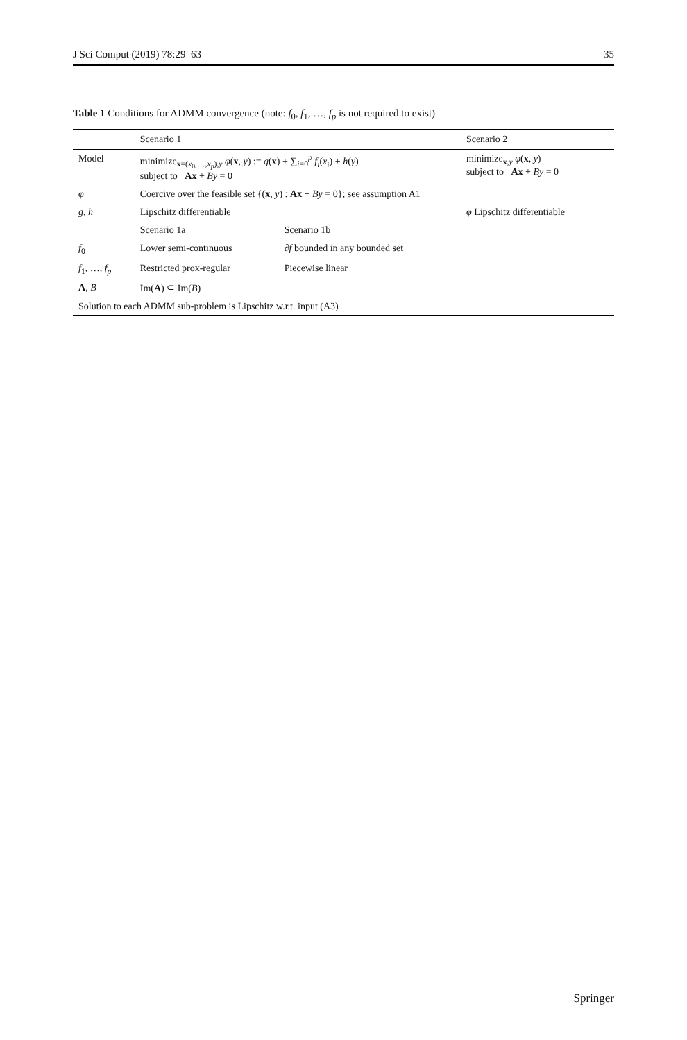J Sci Comput (2019) 78:29–63 35
Table 1 Conditions for ADMM convergence (note: f<sub>0</sub>, f<sub>1</sub>, …, f<sub>p</sub> is not required to exist)
| | Scenario 1 | | Scenario 2 |
| --- | --- | --- | --- |
| Model | minimize<sub>x=(x<sub>0</sub>,…,x<sub>p</sub>),y</sub> φ ( x , y ) := g ( x ) + ∑<sub>i=0</sub><sup>p</sup> f<sub>i</sub> ( x<sub>i</sub> ) + h ( y ) subject to Ax + By = 0 | | minimize<sub>x,y</sub> φ ( x , y ) subject to Ax + By = 0 |
| φ | Coercive over the feasible set {( x , y ) : Ax + By = 0}; see assumption A1 | | |
| g , h | Lipschitz differentiable | | φ Lipschitz differentiable |
| | Scenario 1a | Scenario 1b | |
| f<sub>0</sub> | Lower semi-continuous | ∂ f bounded in any bounded set | |
| f<sub>1</sub>, …, f<sub>p</sub> | Restricted prox-regular | Piecewise linear | |
| A , B | Im( A ) ⊆ Im( B ) | | |
| Solution to each ADMM sub-problem is Lipschitz w.r.t. input (A3) | | | |
Springer